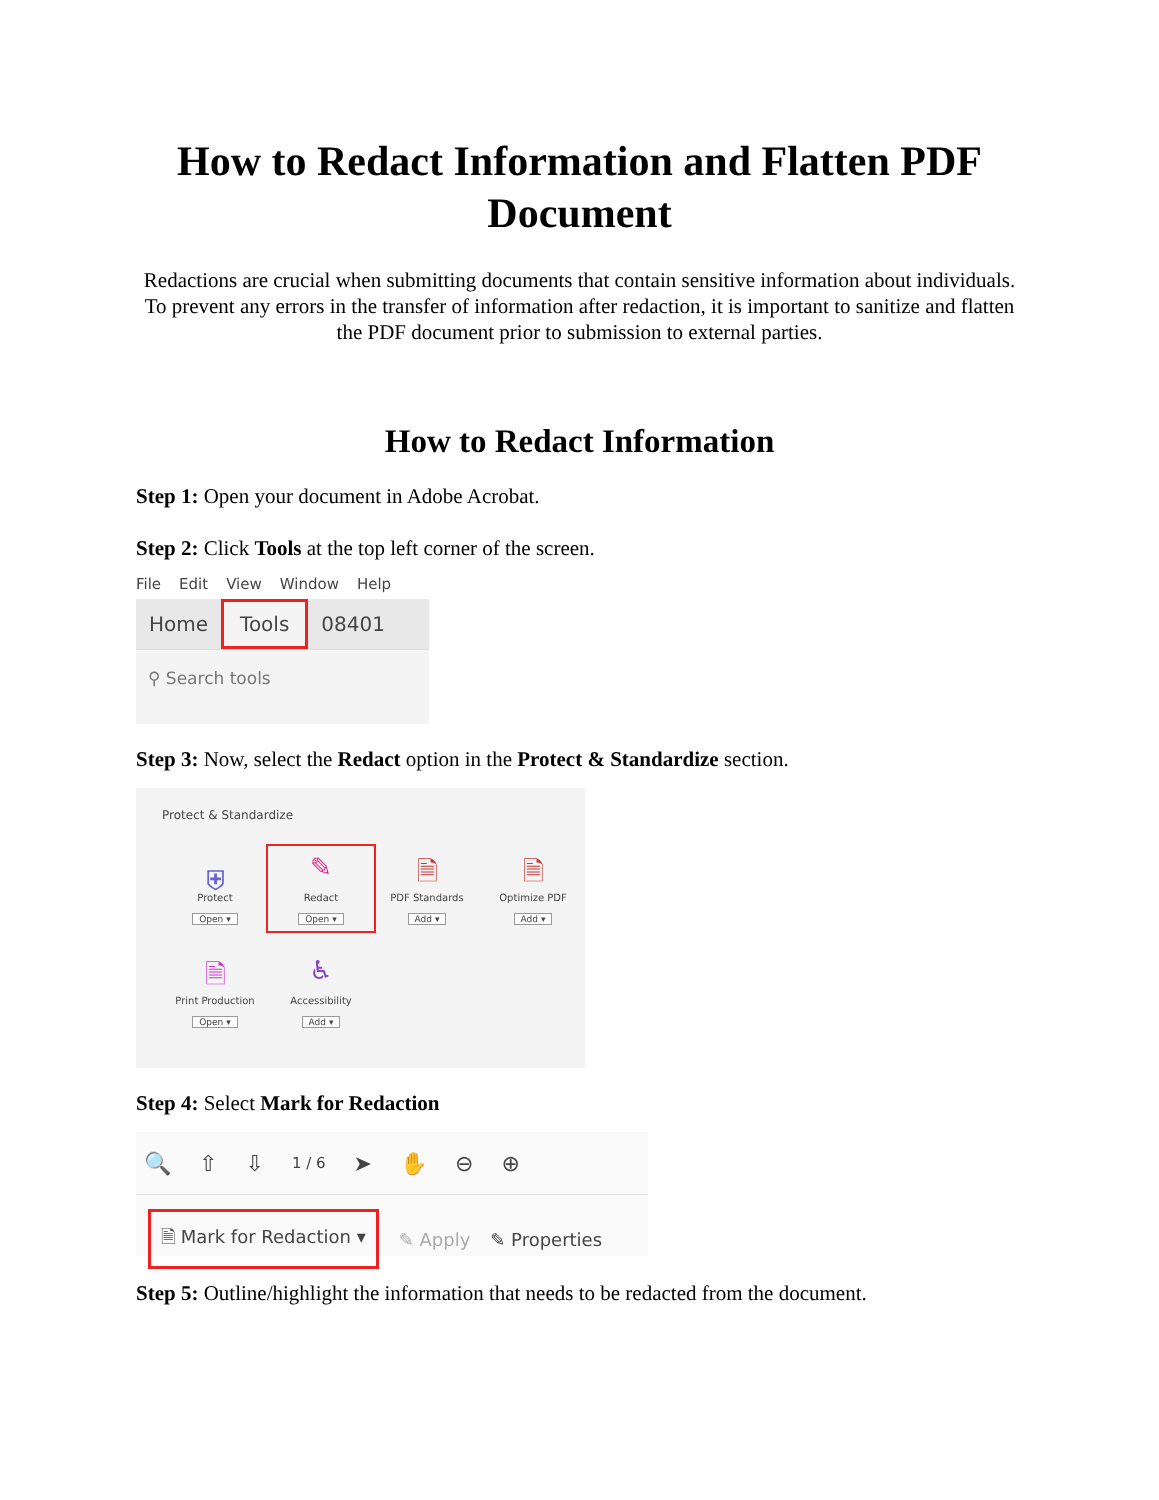How to Redact Information and Flatten PDF Document
Redactions are crucial when submitting documents that contain sensitive information about individuals. To prevent any errors in the transfer of information after redaction, it is important to sanitize and flatten the PDF document prior to submission to external parties.
How to Redact Information
Step 1: Open your document in Adobe Acrobat.
Step 2: Click Tools at the top left corner of the screen.
File Edit View Window Help
Home Tools 08401
⚲ Search tools
Step 3: Now, select the Redact option in the Protect & Standardize section.
Protect & Standardize
⛨
Protect
Open ▾
✎
Redact
Open ▾
🗎
PDF Standards
Add ▾
🗎
Optimize PDF
Add ▾
🗎
Print Production
Open ▾
♿
Accessibility
Add ▾
Step 4: Select Mark for Redaction
🔍 ⇧ ⇩ 1 / 6 ➤ ✋ ⊖ ⊕
🗎 Mark for Redaction ▾ ✎ Apply ✎ Properties
Step 5: Outline/highlight the information that needs to be redacted from the document.